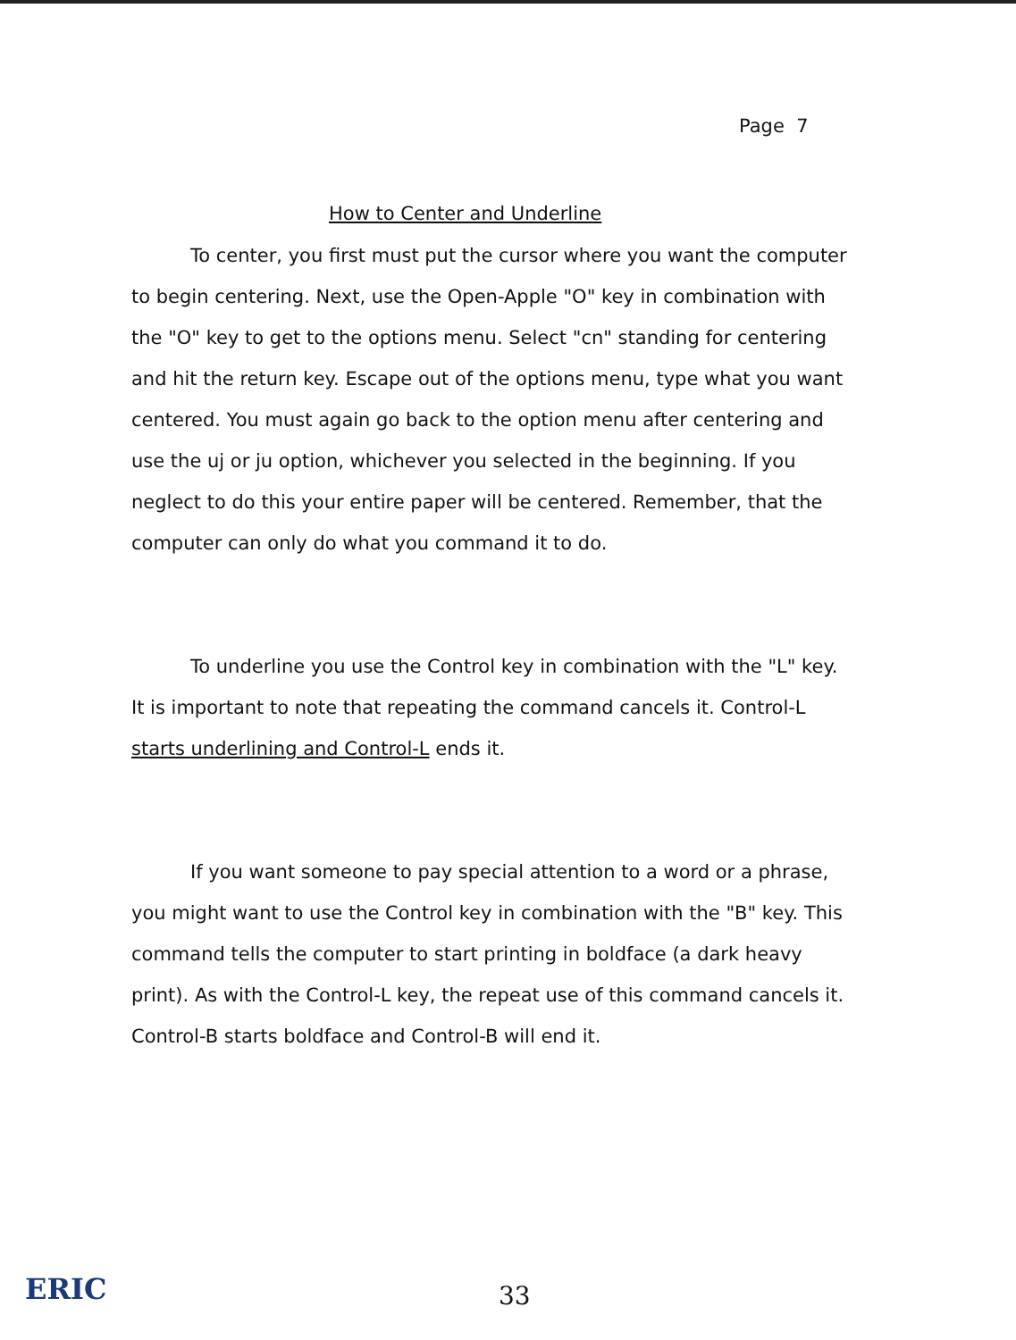Page 7
How to Center and Underline
To center, you first must put the cursor where you want the computer to begin centering. Next, use the Open-Apple "O" key in combination with the "O" key to get to the options menu. Select "cn" standing for centering and hit the return key. Escape out of the options menu, type what you want centered. You must again go back to the option menu after centering and use the uj or ju option, whichever you selected in the beginning. If you neglect to do this your entire paper will be centered. Remember, that the computer can only do what you command it to do.
To underline you use the Control key in combination with the "L" key. It is important to note that repeating the command cancels it. Control-L starts underlining and Control-L ends it.
If you want someone to pay special attention to a word or a phrase, you might want to use the Control key in combination with the "B" key. This command tells the computer to start printing in boldface (a dark heavy print). As with the Control-L key, the repeat use of this command cancels it. Control-B starts boldface and Control-B will end it.
ERIC 33